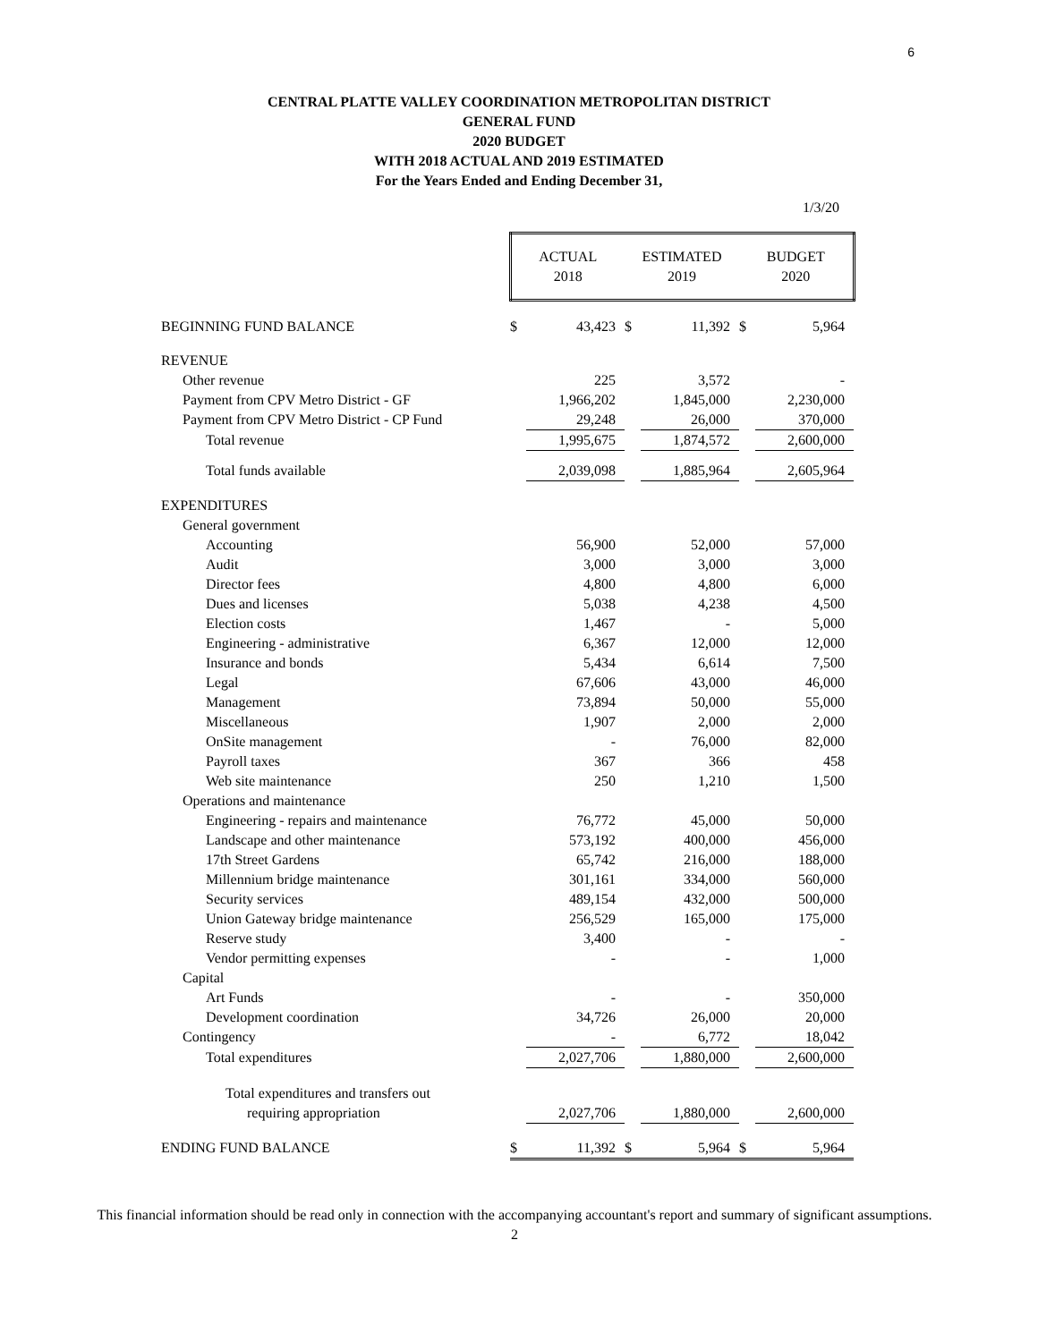6
CENTRAL PLATTE VALLEY COORDINATION METROPOLITAN DISTRICT
GENERAL FUND
2020 BUDGET
WITH 2018 ACTUAL AND 2019 ESTIMATED
For the Years Ended and Ending December 31,
1/3/20
| | ACTUAL 2018 | | ESTIMATED 2019 | | BUDGET 2020 | |
| BEGINNING FUND BALANCE | $ | 43,423 | $ | 11,392 | $ | 5,964 |
| REVENUE | | | | | | |
| Other revenue | | 225 | | 3,572 | | - |
| Payment from CPV Metro District - GF | | 1,966,202 | | 1,845,000 | | 2,230,000 |
| Payment from CPV Metro District - CP Fund | | 29,248 | | 26,000 | | 370,000 |
| Total revenue | | 1,995,675 | | 1,874,572 | | 2,600,000 |
| Total funds available | | 2,039,098 | | 1,885,964 | | 2,605,964 |
| EXPENDITURES | | | | | | |
| General government | | | | | | |
| Accounting | | 56,900 | | 52,000 | | 57,000 |
| Audit | | 3,000 | | 3,000 | | 3,000 |
| Director fees | | 4,800 | | 4,800 | | 6,000 |
| Dues and licenses | | 5,038 | | 4,238 | | 4,500 |
| Election costs | | 1,467 | | - | | 5,000 |
| Engineering - administrative | | 6,367 | | 12,000 | | 12,000 |
| Insurance and bonds | | 5,434 | | 6,614 | | 7,500 |
| Legal | | 67,606 | | 43,000 | | 46,000 |
| Management | | 73,894 | | 50,000 | | 55,000 |
| Miscellaneous | | 1,907 | | 2,000 | | 2,000 |
| OnSite management | | - | | 76,000 | | 82,000 |
| Payroll taxes | | 367 | | 366 | | 458 |
| Web site maintenance | | 250 | | 1,210 | | 1,500 |
| Operations and maintenance | | | | | | |
| Engineering - repairs and maintenance | | 76,772 | | 45,000 | | 50,000 |
| Landscape and other maintenance | | 573,192 | | 400,000 | | 456,000 |
| 17th Street Gardens | | 65,742 | | 216,000 | | 188,000 |
| Millennium bridge maintenance | | 301,161 | | 334,000 | | 560,000 |
| Security services | | 489,154 | | 432,000 | | 500,000 |
| Union Gateway bridge maintenance | | 256,529 | | 165,000 | | 175,000 |
| Reserve study | | 3,400 | | - | | - |
| Vendor permitting expenses | | - | | - | | 1,000 |
| Capital | | | | | | |
| Art Funds | | - | | - | | 350,000 |
| Development coordination | | 34,726 | | 26,000 | | 20,000 |
| Contingency | | - | | 6,772 | | 18,042 |
| Total expenditures | | 2,027,706 | | 1,880,000 | | 2,600,000 |
| Total expenditures and transfers out | | | | | | |
| requiring appropriation | | 2,027,706 | | 1,880,000 | | 2,600,000 |
| ENDING FUND BALANCE | $ | 11,392 | $ | 5,964 | $ | 5,964 |
This financial information should be read only in connection with the accompanying accountant's report and summary of significant assumptions.
2